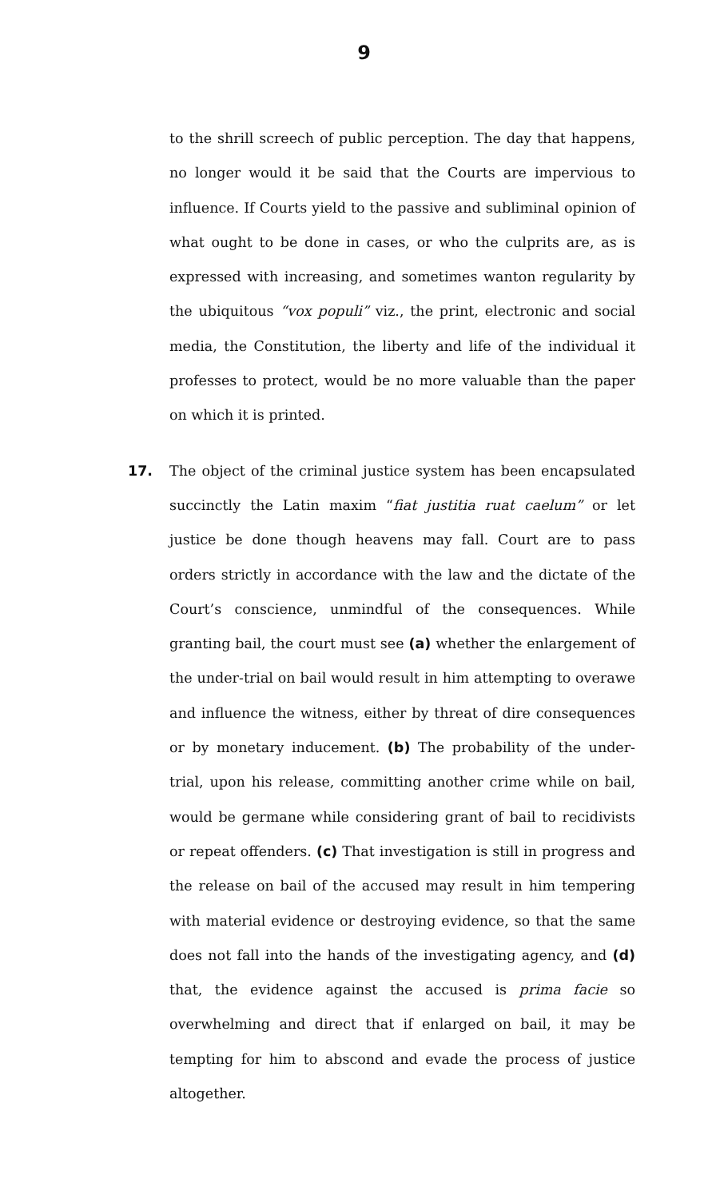9
to the shrill screech of public perception. The day that happens, no longer would it be said that the Courts are impervious to influence. If Courts yield to the passive and subliminal opinion of what ought to be done in cases, or who the culprits are, as is expressed with increasing, and sometimes wanton regularity by the ubiquitous “vox populi” viz., the print, electronic and social media, the Constitution, the liberty and life of the individual it professes to protect, would be no more valuable than the paper on which it is printed.
17. The object of the criminal justice system has been encapsulated succinctly the Latin maxim “fiat justitia ruat caelum” or let justice be done though heavens may fall. Court are to pass orders strictly in accordance with the law and the dictate of the Court’s conscience, unmindful of the consequences. While granting bail, the court must see (a) whether the enlargement of the under-trial on bail would result in him attempting to overawe and influence the witness, either by threat of dire consequences or by monetary inducement. (b) The probability of the under-trial, upon his release, committing another crime while on bail, would be germane while considering grant of bail to recidivists or repeat offenders. (c) That investigation is still in progress and the release on bail of the accused may result in him tempering with material evidence or destroying evidence, so that the same does not fall into the hands of the investigating agency, and (d) that, the evidence against the accused is prima facie so overwhelming and direct that if enlarged on bail, it may be tempting for him to abscond and evade the process of justice altogether.